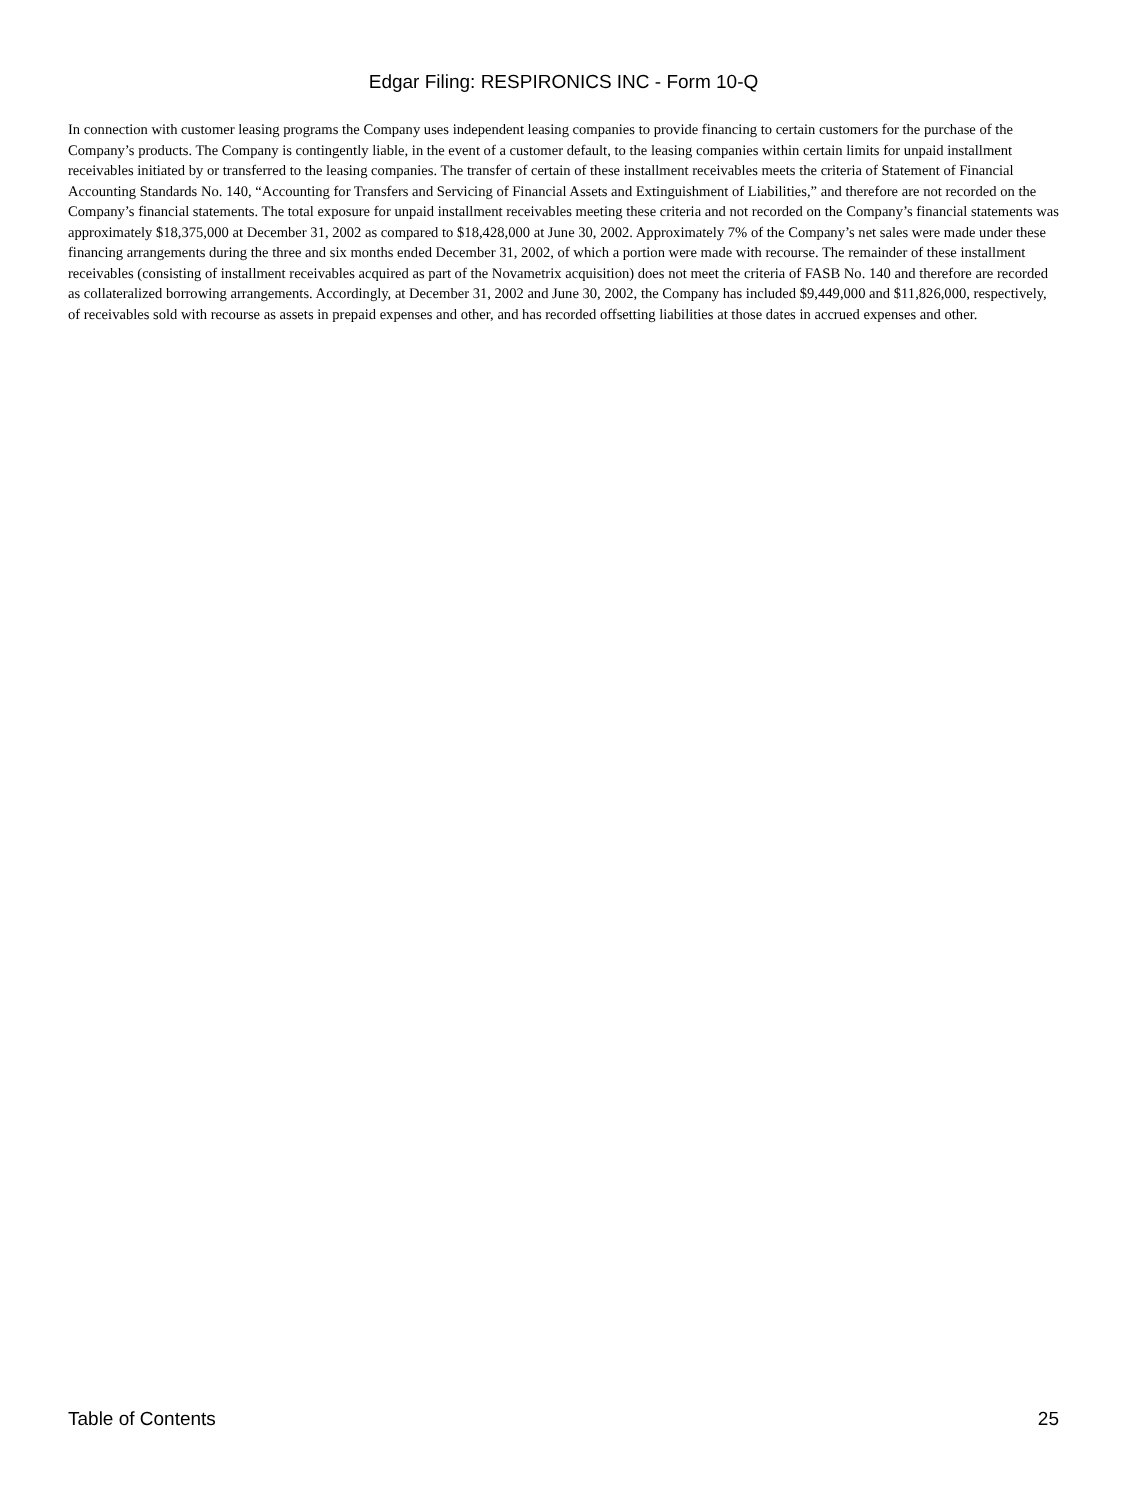Edgar Filing: RESPIRONICS INC - Form 10-Q
In connection with customer leasing programs the Company uses independent leasing companies to provide financing to certain customers for the purchase of the Company’s products. The Company is contingently liable, in the event of a customer default, to the leasing companies within certain limits for unpaid installment receivables initiated by or transferred to the leasing companies. The transfer of certain of these installment receivables meets the criteria of Statement of Financial Accounting Standards No. 140, “Accounting for Transfers and Servicing of Financial Assets and Extinguishment of Liabilities,” and therefore are not recorded on the Company’s financial statements. The total exposure for unpaid installment receivables meeting these criteria and not recorded on the Company’s financial statements was approximately $18,375,000 at December 31, 2002 as compared to $18,428,000 at June 30, 2002. Approximately 7% of the Company’s net sales were made under these financing arrangements during the three and six months ended December 31, 2002, of which a portion were made with recourse. The remainder of these installment receivables (consisting of installment receivables acquired as part of the Novametrix acquisition) does not meet the criteria of FASB No. 140 and therefore are recorded as collateralized borrowing arrangements. Accordingly, at December 31, 2002 and June 30, 2002, the Company has included $9,449,000 and $11,826,000, respectively, of receivables sold with recourse as assets in prepaid expenses and other, and has recorded offsetting liabilities at those dates in accrued expenses and other.
Table of Contents 25